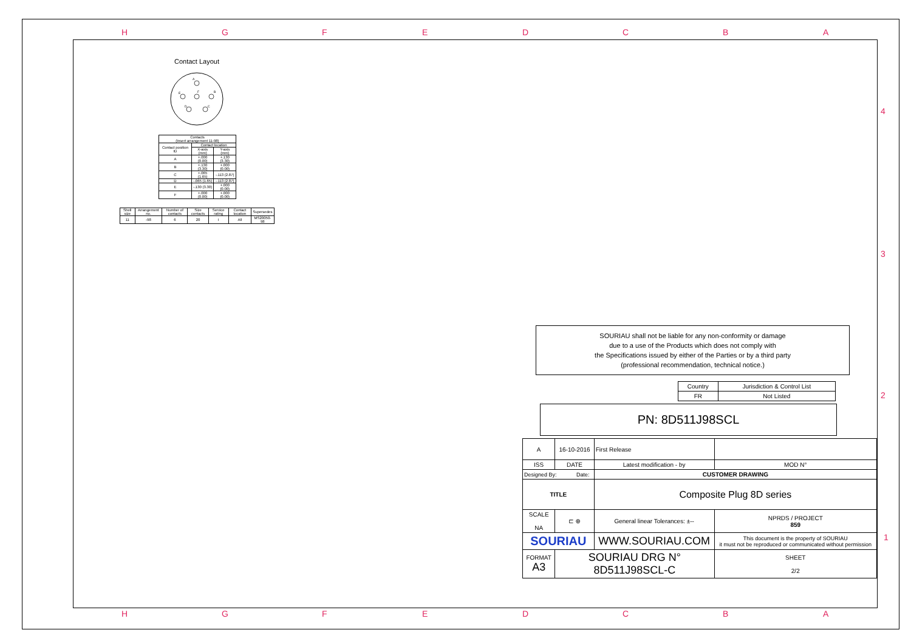H G F E D C B A
4
3
2
1
Contact Layout
A
E
F
B
D
C
| Contacts (Insert arrangement 11-98) | | |
| --- | --- | --- |
| Contact position ID | Contact location | |
| | X-axis (mm) | Y-axis (mm) |
| A | +.000 (0.00) | +.130 (3.30) |
| B | +.130 (3.30) | +.000 (0.00) |
| C | +.065 (1.65) | -.113 (2.87) |
| D | -.065 (1.65) | -.113 (2.87) |
| E | -.130 (3.30) | +.000 (0.00) |
| F | +.000 (0.00) | +.000 (0.00) |
| Shell size | Arrangement no. | Number of contacts | Size contacts | Service rating | Contact location | Supersedes |
| --- | --- | --- | --- | --- | --- | --- |
| 11 | -98 | 6 | 20 | I | All | MS20050-98 |
SOURIAU shall not be liable for any non-conformity or damage
due to a use of the Products which does not comply with
the Specifications issued by either of the Parties or by a third party
(professional recommendation, technical notice.)
| Country | Jurisdiction & Control List |
| FR | Not Listed |
PN: 8D511J98SCL
| A | 16-10-2016 | First Release | | | |
| ISS | DATE | Latest modification - by | | | MOD N° |
| Designed By: Date: | | | CUSTOMER DRAWING | | |
| TITLE | | Composite Plug 8D series | | | |
| SCALE NA | ⊏ ⊕ | | General linear Tolerances: ±-- | NPRDS / PROJECT 859 | |
| SOURIAU | | WWW.SOURIAU.COM | | This document is the property of SOURIAU it must not be reproduced or communicated without permission | |
| FORMAT A3 | SOURIAU DRG N° 8D511J98SCL-C | | | | SHEET 2/2 |
H G F E D C B A